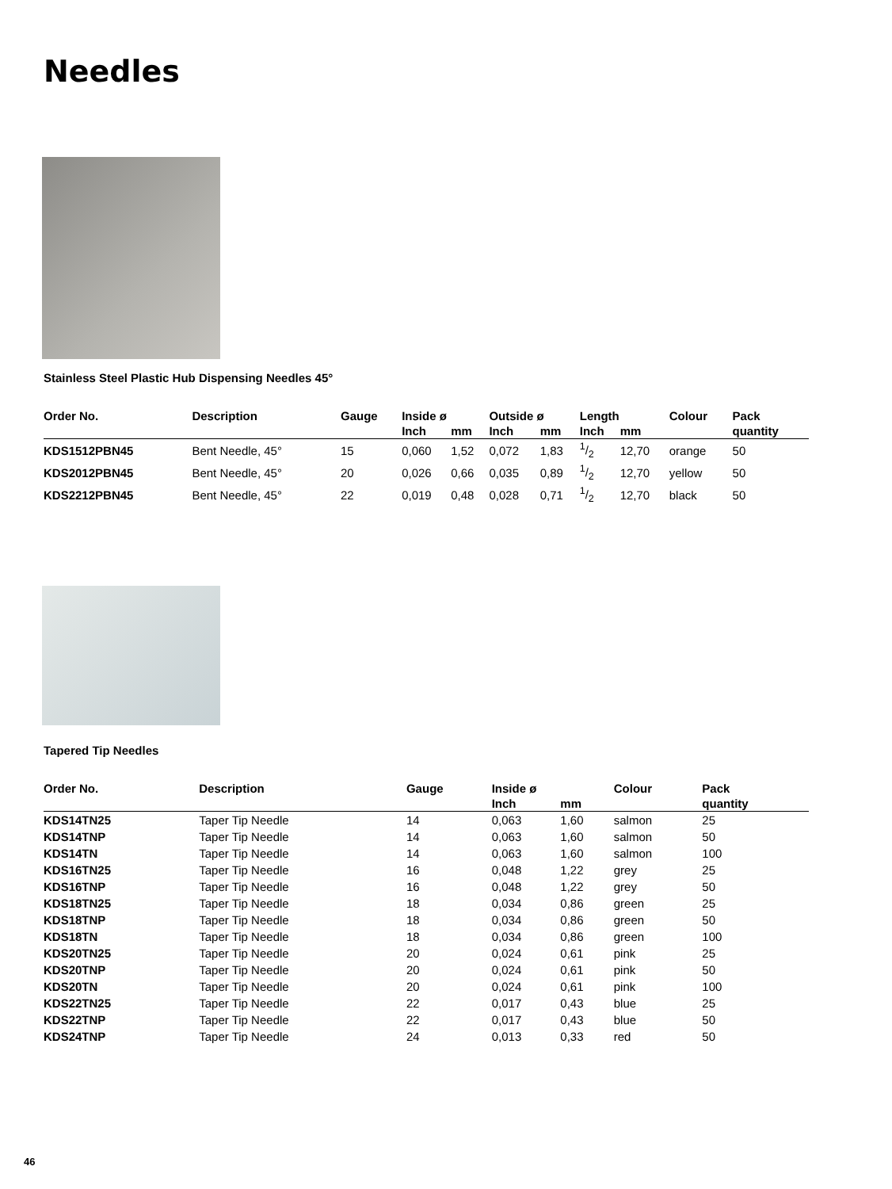Needles
Stainless Steel Plastic Hub Dispensing Needles 45°
| Order No. | Description | Gauge | Inside ø | | Outside ø | | Length | | Colour | Pack |
| --- | --- | --- | --- | --- | --- | --- | --- | --- | --- | --- |
| | | | Inch | mm | Inch | mm | Inch | mm | | quantity |
| KDS1512PBN45 | Bent Needle, 45° | 15 | 0,060 | 1,52 | 0,072 | 1,83 | 1/2 | 12,70 | orange | 50 |
| KDS2012PBN45 | Bent Needle, 45° | 20 | 0,026 | 0,66 | 0,035 | 0,89 | 1/2 | 12,70 | yellow | 50 |
| KDS2212PBN45 | Bent Needle, 45° | 22 | 0,019 | 0,48 | 0,028 | 0,71 | 1/2 | 12,70 | black | 50 |
Tapered Tip Needles
| Order No. | Description | Gauge | Inside ø | | Colour | Pack |
| --- | --- | --- | --- | --- | --- | --- |
| | | | Inch | mm | | quantity |
| KDS14TN25 | Taper Tip Needle | 14 | 0,063 | 1,60 | salmon | 25 |
| KDS14TNP | Taper Tip Needle | 14 | 0,063 | 1,60 | salmon | 50 |
| KDS14TN | Taper Tip Needle | 14 | 0,063 | 1,60 | salmon | 100 |
| KDS16TN25 | Taper Tip Needle | 16 | 0,048 | 1,22 | grey | 25 |
| KDS16TNP | Taper Tip Needle | 16 | 0,048 | 1,22 | grey | 50 |
| KDS18TN25 | Taper Tip Needle | 18 | 0,034 | 0,86 | green | 25 |
| KDS18TNP | Taper Tip Needle | 18 | 0,034 | 0,86 | green | 50 |
| KDS18TN | Taper Tip Needle | 18 | 0,034 | 0,86 | green | 100 |
| KDS20TN25 | Taper Tip Needle | 20 | 0,024 | 0,61 | pink | 25 |
| KDS20TNP | Taper Tip Needle | 20 | 0,024 | 0,61 | pink | 50 |
| KDS20TN | Taper Tip Needle | 20 | 0,024 | 0,61 | pink | 100 |
| KDS22TN25 | Taper Tip Needle | 22 | 0,017 | 0,43 | blue | 25 |
| KDS22TNP | Taper Tip Needle | 22 | 0,017 | 0,43 | blue | 50 |
| KDS24TNP | Taper Tip Needle | 24 | 0,013 | 0,33 | red | 50 |
46